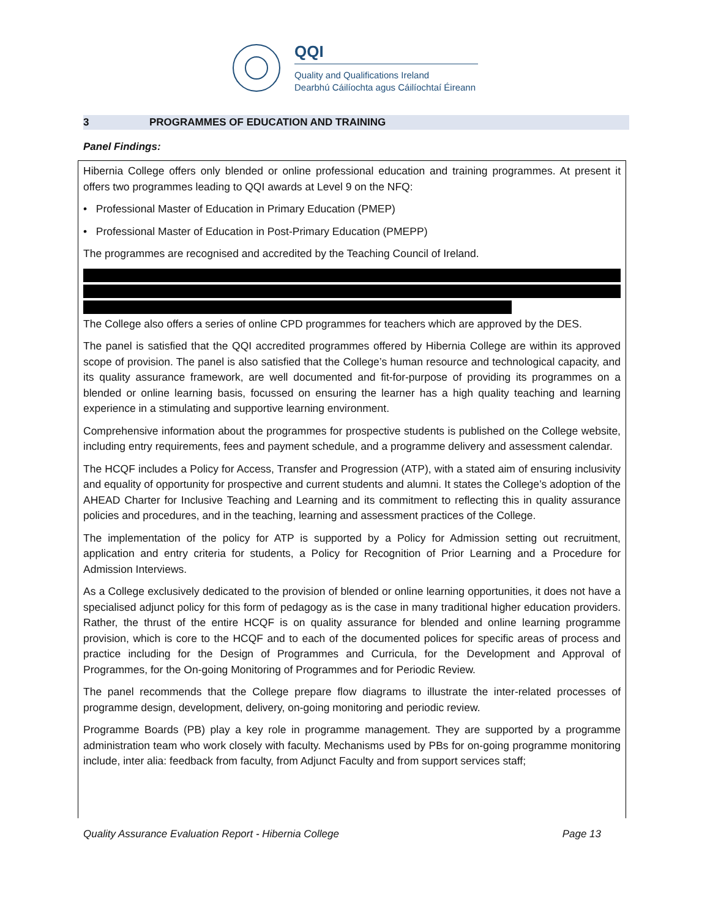QQI
Quality and Qualifications Ireland
Dearbhú Cáilíochta agus Cáilíochtaí Éireann
3 PROGRAMMES OF EDUCATION AND TRAINING
Panel Findings:
Hibernia College offers only blended or online professional education and training programmes. At present it offers two programmes leading to QQI awards at Level 9 on the NFQ:
• Professional Master of Education in Primary Education (PMEP)
• Professional Master of Education in Post-Primary Education (PMEPP)
The programmes are recognised and accredited by the Teaching Council of Ireland.
The College also offers a series of online CPD programmes for teachers which are approved by the DES.
The panel is satisfied that the QQI accredited programmes offered by Hibernia College are within its approved scope of provision. The panel is also satisfied that the College’s human resource and technological capacity, and its quality assurance framework, are well documented and fit-for-purpose of providing its programmes on a blended or online learning basis, focussed on ensuring the learner has a high quality teaching and learning experience in a stimulating and supportive learning environment.
Comprehensive information about the programmes for prospective students is published on the College website, including entry requirements, fees and payment schedule, and a programme delivery and assessment calendar.
The HCQF includes a Policy for Access, Transfer and Progression (ATP), with a stated aim of ensuring inclusivity and equality of opportunity for prospective and current students and alumni. It states the College’s adoption of the AHEAD Charter for Inclusive Teaching and Learning and its commitment to reflecting this in quality assurance policies and procedures, and in the teaching, learning and assessment practices of the College.
The implementation of the policy for ATP is supported by a Policy for Admission setting out recruitment, application and entry criteria for students, a Policy for Recognition of Prior Learning and a Procedure for Admission Interviews.
As a College exclusively dedicated to the provision of blended or online learning opportunities, it does not have a specialised adjunct policy for this form of pedagogy as is the case in many traditional higher education providers. Rather, the thrust of the entire HCQF is on quality assurance for blended and online learning programme provision, which is core to the HCQF and to each of the documented polices for specific areas of process and practice including for the Design of Programmes and Curricula, for the Development and Approval of Programmes, for the On-going Monitoring of Programmes and for Periodic Review.
The panel recommends that the College prepare flow diagrams to illustrate the inter-related processes of programme design, development, delivery, on-going monitoring and periodic review.
Programme Boards (PB) play a key role in programme management. They are supported by a programme administration team who work closely with faculty. Mechanisms used by PBs for on-going programme monitoring include, inter alia: feedback from faculty, from Adjunct Faculty and from support services staff;
Quality Assurance Evaluation Report - Hibernia College Page 13